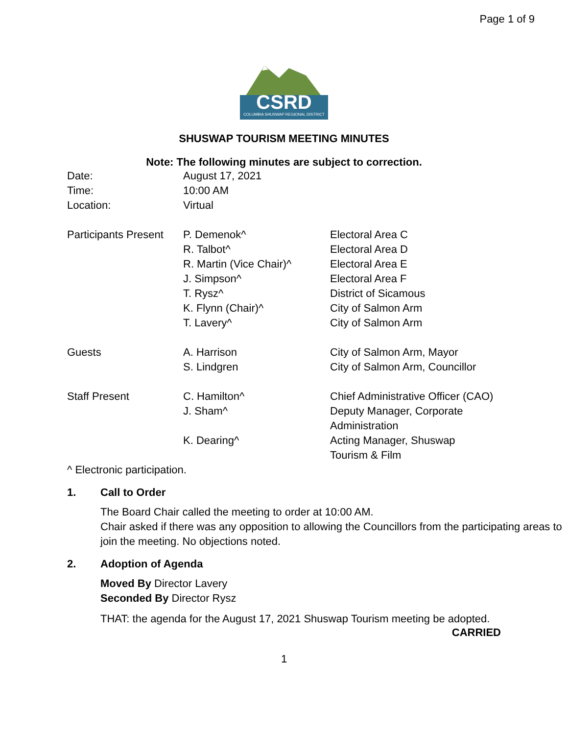Page 1 of 9
CSRD
COLUMBIA SHUSWAP REGIONAL DISTRICT
SHUSWAP TOURISM MEETING MINUTES
Note: The following minutes are subject to correction.
| Date: | August 17, 2021 | |
| Time: | 10:00 AM | |
| Location: | Virtual | |
| Participants Present | P. Demenok^ | Electoral Area C |
| | R. Talbot^ | Electoral Area D |
| | R. Martin (Vice Chair)^ | Electoral Area E |
| | J. Simpson^ | Electoral Area F |
| | T. Rysz^ | District of Sicamous |
| | K. Flynn (Chair)^ | City of Salmon Arm |
| | T. Lavery^ | City of Salmon Arm |
| Guests | A. Harrison | City of Salmon Arm, Mayor |
| | S. Lindgren | City of Salmon Arm, Councillor |
| Staff Present | C. Hamilton^ | Chief Administrative Officer (CAO) |
| | J. Sham^ | Deputy Manager, Corporate Administration |
| | K. Dearing^ | Acting Manager, Shuswap Tourism & Film |
^ Electronic participation.
1. Call to Order
The Board Chair called the meeting to order at 10:00 AM.
Chair asked if there was any opposition to allowing the Councillors from the participating areas to join the meeting. No objections noted.
2. Adoption of Agenda
Moved By Director Lavery
Seconded By Director Rysz
THAT: the agenda for the August 17, 2021 Shuswap Tourism meeting be adopted.
CARRIED
1